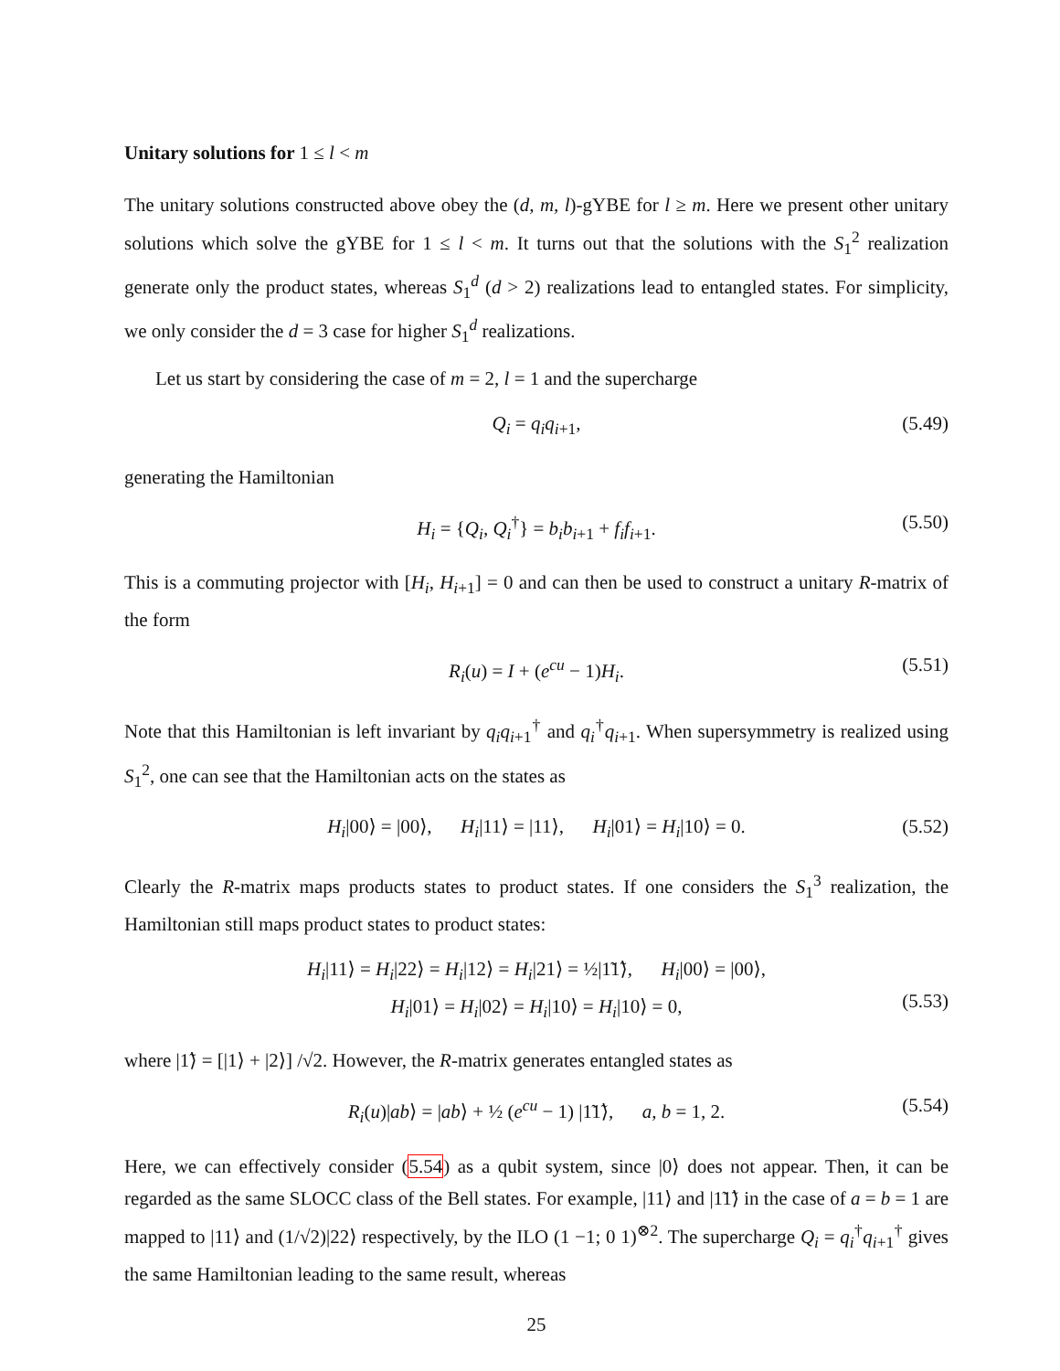Unitary solutions for 1 ≤ l < m
The unitary solutions constructed above obey the (d, m, l)-gYBE for l ≥ m. Here we present other unitary solutions which solve the gYBE for 1 ≤ l < m. It turns out that the solutions with the S<sub>1</sub><sup>2</sup> realization generate only the product states, whereas S<sub>1</sub><sup>d</sup> (d > 2) realizations lead to entangled states. For simplicity, we only consider the d = 3 case for higher S<sub>1</sub><sup>d</sup> realizations.
Let us start by considering the case of m = 2, l = 1 and the supercharge
Q<sub>i</sub> = q<sub>i</sub>q<sub>i+1</sub>, (5.49)
generating the Hamiltonian
H<sub>i</sub> = {Q<sub>i</sub>, Q<sub>i</sub><sup>†</sup>} = b<sub>i</sub>b<sub>i+1</sub> + f<sub>i</sub>f<sub>i+1</sub>. (5.50)
This is a commuting projector with [H<sub>i</sub>, H<sub>i+1</sub>] = 0 and can then be used to construct a unitary R-matrix of the form
R<sub>i</sub>(u) = I + (e<sup>cu</sup> − 1)H<sub>i</sub>. (5.51)
Note that this Hamiltonian is left invariant by q<sub>i</sub>q<sub>i+1</sub><sup>†</sup> and q<sub>i</sub><sup>†</sup>q<sub>i+1</sub>. When supersymmetry is realized using S<sub>1</sub><sup>2</sup>, one can see that the Hamiltonian acts on the states as
H<sub>i</sub>|00⟩ = |00⟩, H<sub>i</sub>|11⟩ = |11⟩, H<sub>i</sub>|01⟩ = H<sub>i</sub>|10⟩ = 0. (5.52)
Clearly the R-matrix maps products states to product states. If one considers the S<sub>1</sub><sup>3</sup> realization, the Hamiltonian still maps product states to product states:
H<sub>i</sub>|11⟩ = H<sub>i</sub>|22⟩ = H<sub>i</sub>|12⟩ = H<sub>i</sub>|21⟩ = ½|1̃1̃⟩, H<sub>i</sub>|00⟩ = |00⟩,
H<sub>i</sub>|01⟩ = H<sub>i</sub>|02⟩ = H<sub>i</sub>|10⟩ = H<sub>i</sub>|10⟩ = 0,
(5.53)
where |1̃⟩ = [|1⟩ + |2⟩] /√2. However, the R-matrix generates entangled states as
R<sub>i</sub>(u)|ab⟩ = |ab⟩ + ½ (e<sup>cu</sup> − 1) |1̃1̃⟩, a, b = 1, 2. (5.54)
Here, we can effectively consider (5.54) as a qubit system, since |0⟩ does not appear. Then, it can be regarded as the same SLOCC class of the Bell states. For example, |11⟩ and |1̃1̃⟩ in the case of a = b = 1 are mapped to |11⟩ and (1/√2)|22⟩ respectively, by the ILO (1 −1; 0 1)<sup>⊗2</sup>. The supercharge Q<sub>i</sub> = q<sub>i</sub><sup>†</sup>q<sub>i+1</sub><sup>†</sup> gives the same Hamiltonian leading to the same result, whereas
25